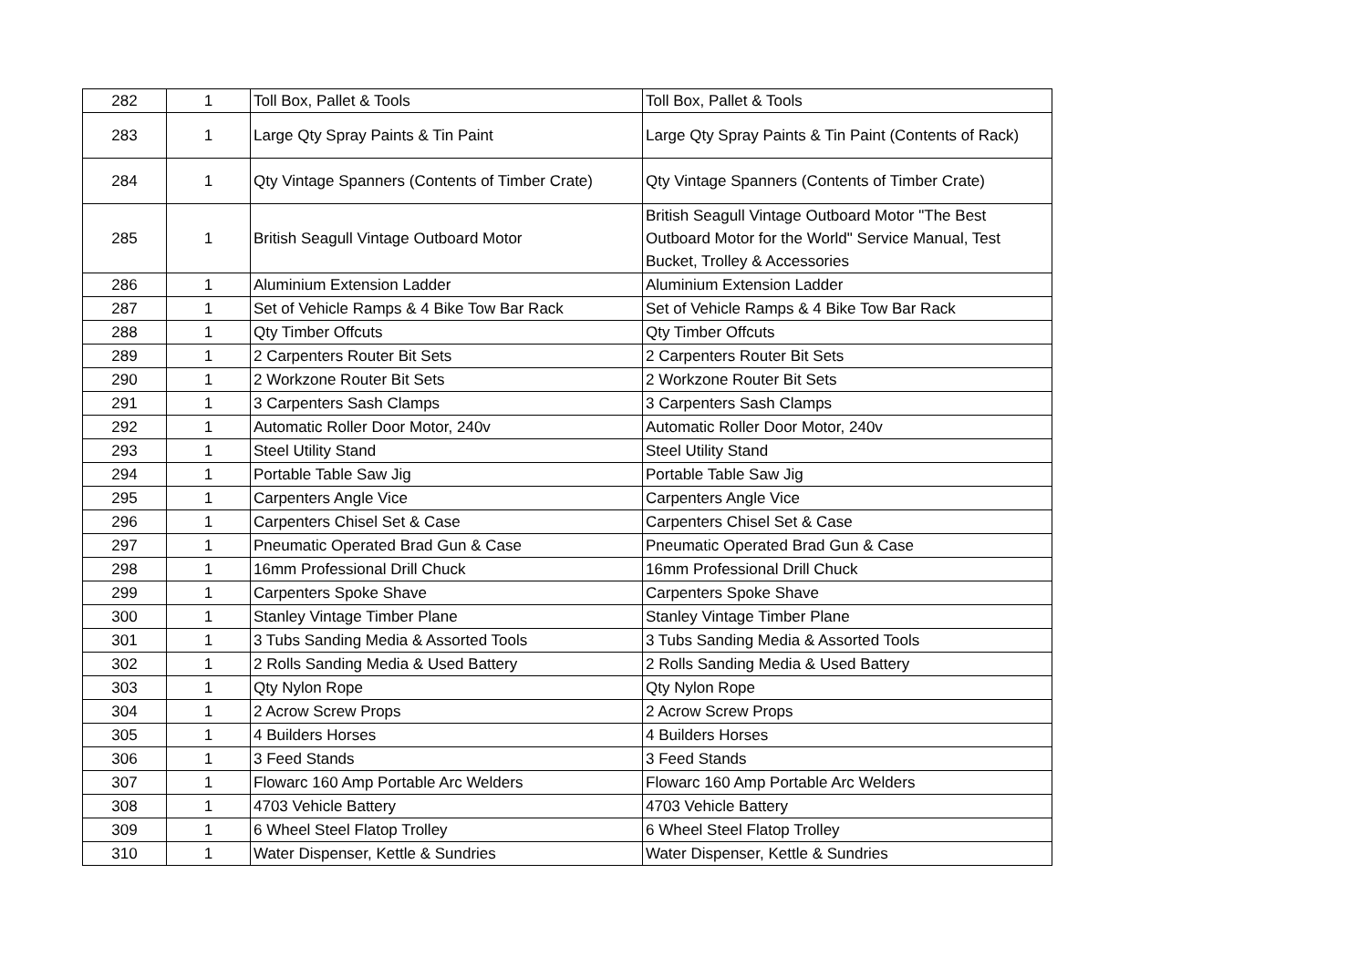| 282 | 1 | Toll Box, Pallet & Tools | Toll Box, Pallet & Tools |
| 283 | 1 | Large Qty Spray Paints & Tin Paint | Large Qty Spray Paints & Tin Paint (Contents of Rack) |
| 284 | 1 | Qty Vintage Spanners (Contents of Timber Crate) | Qty Vintage Spanners (Contents of Timber Crate) |
| 285 | 1 | British Seagull Vintage Outboard Motor | British Seagull Vintage Outboard Motor "The Best Outboard Motor for the World" Service Manual, Test Bucket, Trolley & Accessories |
| 286 | 1 | Aluminium Extension Ladder | Aluminium Extension Ladder |
| 287 | 1 | Set of Vehicle Ramps & 4 Bike Tow Bar Rack | Set of Vehicle Ramps & 4 Bike Tow Bar Rack |
| 288 | 1 | Qty Timber Offcuts | Qty Timber Offcuts |
| 289 | 1 | 2 Carpenters Router Bit Sets | 2 Carpenters Router Bit Sets |
| 290 | 1 | 2 Workzone Router Bit Sets | 2 Workzone Router Bit Sets |
| 291 | 1 | 3 Carpenters Sash Clamps | 3 Carpenters Sash Clamps |
| 292 | 1 | Automatic Roller Door Motor, 240v | Automatic Roller Door Motor, 240v |
| 293 | 1 | Steel Utility Stand | Steel Utility Stand |
| 294 | 1 | Portable Table Saw Jig | Portable Table Saw Jig |
| 295 | 1 | Carpenters Angle Vice | Carpenters Angle Vice |
| 296 | 1 | Carpenters Chisel Set & Case | Carpenters Chisel Set & Case |
| 297 | 1 | Pneumatic Operated Brad Gun & Case | Pneumatic Operated Brad Gun & Case |
| 298 | 1 | 16mm Professional Drill Chuck | 16mm Professional Drill Chuck |
| 299 | 1 | Carpenters Spoke Shave | Carpenters Spoke Shave |
| 300 | 1 | Stanley Vintage Timber Plane | Stanley Vintage Timber Plane |
| 301 | 1 | 3 Tubs Sanding Media & Assorted Tools | 3 Tubs Sanding Media & Assorted Tools |
| 302 | 1 | 2 Rolls Sanding Media & Used Battery | 2 Rolls Sanding Media & Used Battery |
| 303 | 1 | Qty Nylon Rope | Qty Nylon Rope |
| 304 | 1 | 2 Acrow Screw Props | 2 Acrow Screw Props |
| 305 | 1 | 4 Builders Horses | 4 Builders Horses |
| 306 | 1 | 3 Feed Stands | 3 Feed Stands |
| 307 | 1 | Flowarc 160 Amp Portable Arc Welders | Flowarc 160 Amp Portable Arc Welders |
| 308 | 1 | 4703 Vehicle Battery | 4703 Vehicle Battery |
| 309 | 1 | 6 Wheel Steel Flatop Trolley | 6 Wheel Steel Flatop Trolley |
| 310 | 1 | Water Dispenser, Kettle & Sundries | Water Dispenser, Kettle & Sundries |